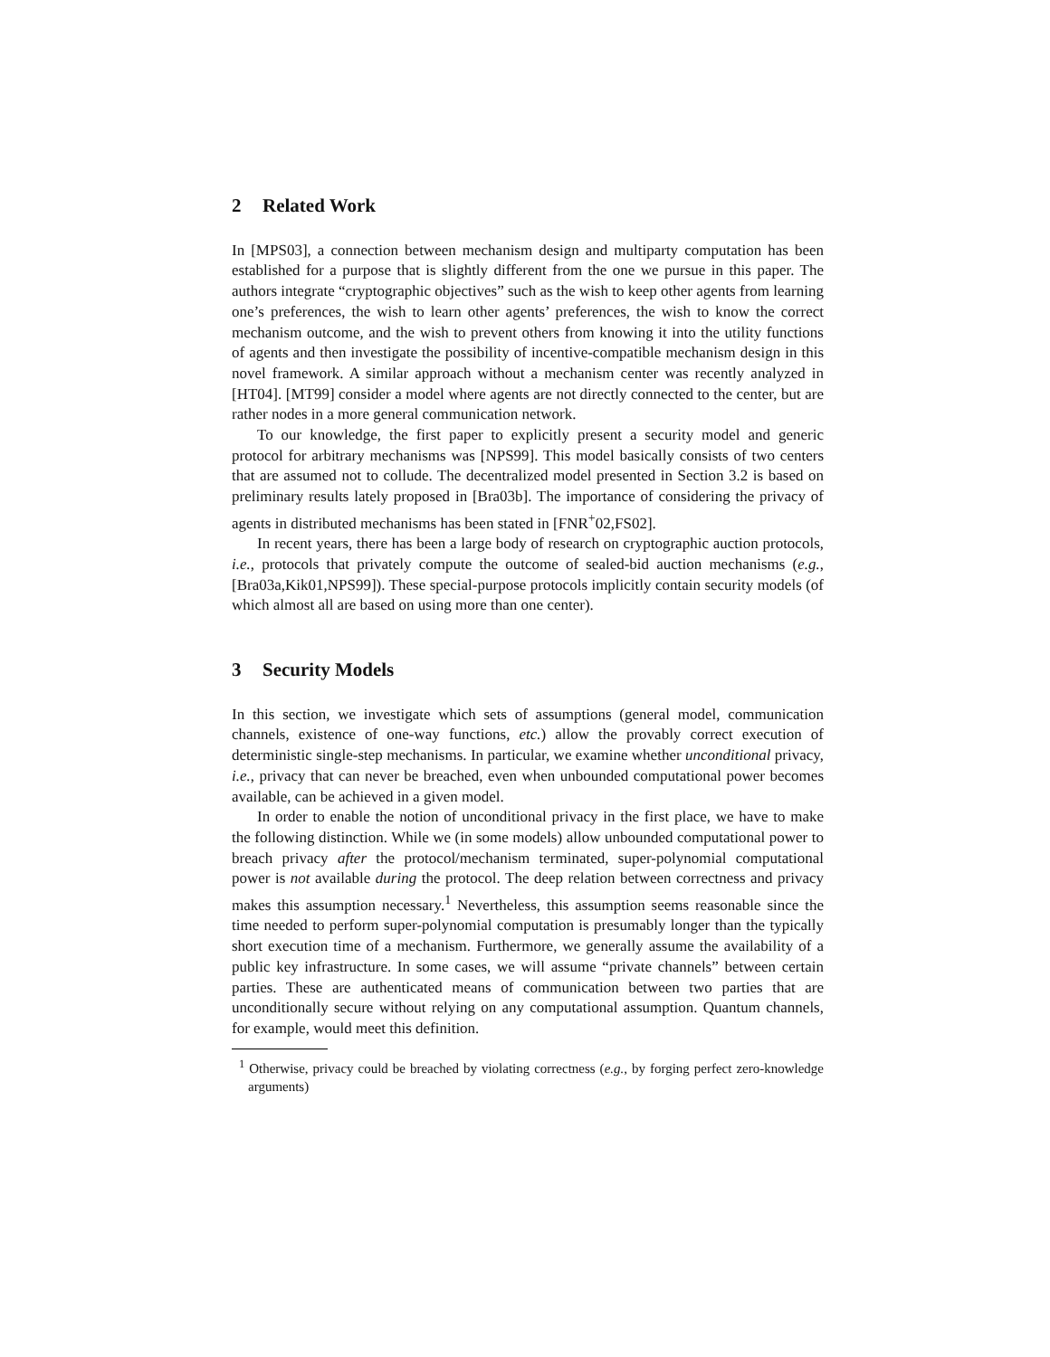2 Related Work
In [MPS03], a connection between mechanism design and multiparty computation has been established for a purpose that is slightly different from the one we pursue in this paper. The authors integrate “cryptographic objectives” such as the wish to keep other agents from learning one’s preferences, the wish to learn other agents’ preferences, the wish to know the correct mechanism outcome, and the wish to prevent others from knowing it into the utility functions of agents and then investigate the possibility of incentive-compatible mechanism design in this novel framework. A similar approach without a mechanism center was recently analyzed in [HT04]. [MT99] consider a model where agents are not directly connected to the center, but are rather nodes in a more general communication network.
To our knowledge, the first paper to explicitly present a security model and generic protocol for arbitrary mechanisms was [NPS99]. This model basically consists of two centers that are assumed not to collude. The decentralized model presented in Section 3.2 is based on preliminary results lately proposed in [Bra03b]. The importance of considering the privacy of agents in distributed mechanisms has been stated in [FNR<sup>+</sup>02,FS02].
In recent years, there has been a large body of research on cryptographic auction protocols, i.e., protocols that privately compute the outcome of sealed-bid auction mechanisms (e.g., [Bra03a,Kik01,NPS99]). These special-purpose protocols implicitly contain security models (of which almost all are based on using more than one center).
3 Security Models
In this section, we investigate which sets of assumptions (general model, communication channels, existence of one-way functions, etc.) allow the provably correct execution of deterministic single-step mechanisms. In particular, we examine whether unconditional privacy, i.e., privacy that can never be breached, even when unbounded computational power becomes available, can be achieved in a given model.
In order to enable the notion of unconditional privacy in the first place, we have to make the following distinction. While we (in some models) allow unbounded computational power to breach privacy after the protocol/mechanism terminated, super-polynomial computational power is not available during the protocol. The deep relation between correctness and privacy makes this assumption necessary.<sup>1</sup> Nevertheless, this assumption seems reasonable since the time needed to perform super-polynomial computation is presumably longer than the typically short execution time of a mechanism. Furthermore, we generally assume the availability of a public key infrastructure. In some cases, we will assume “private channels” between certain parties. These are authenticated means of communication between two parties that are unconditionally secure without relying on any computational assumption. Quantum channels, for example, would meet this definition.
<sup>1</sup> Otherwise, privacy could be breached by violating correctness (e.g., by forging perfect zero-knowledge arguments)